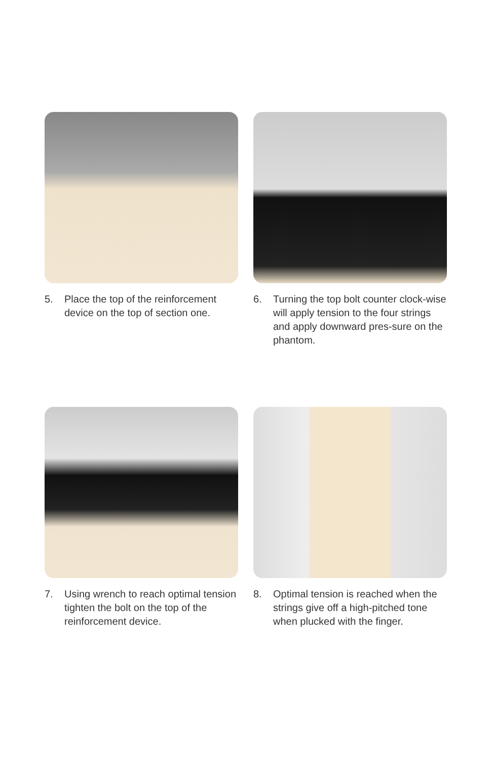5. Place the top of the reinforcement device on the top of section one.
6. Turning the top bolt counter clock-wise will apply tension to the four strings and apply downward pres-sure on the phantom.
7. Using wrench to reach optimal tension tighten the bolt on the top of the reinforcement device.
8. Optimal tension is reached when the strings give off a high-pitched tone when plucked with the finger.